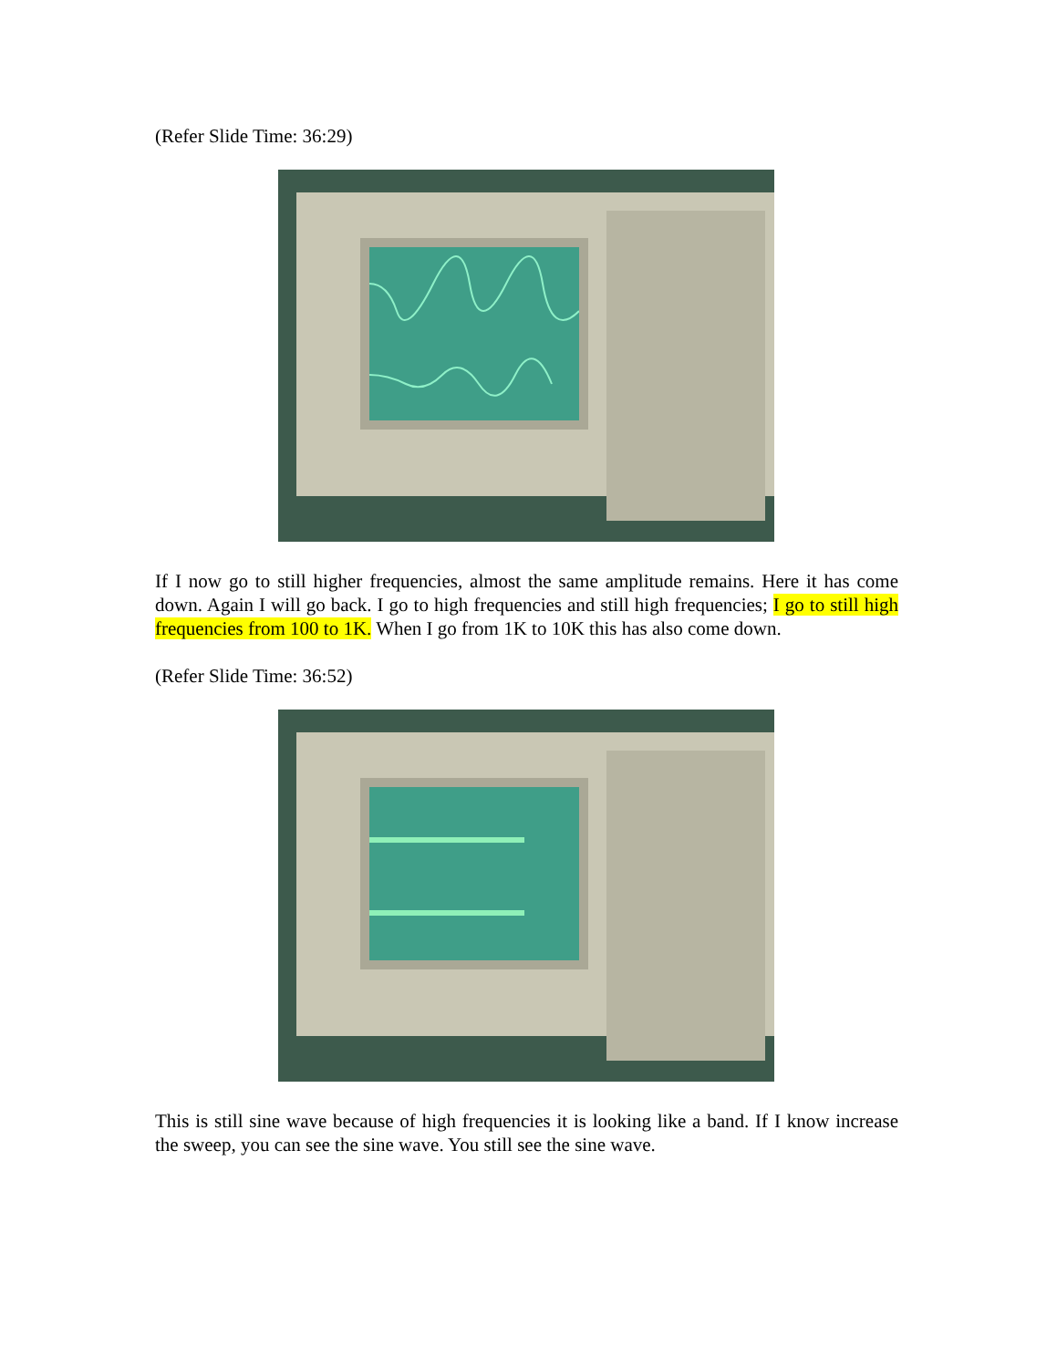(Refer Slide Time: 36:29)
If I now go to still higher frequencies, almost the same amplitude remains. Here it has come down. Again I will go back. I go to high frequencies and still high frequencies; I go to still high frequencies from 100 to 1K. When I go from 1K to 10K this has also come down.
(Refer Slide Time: 36:52)
This is still sine wave because of high frequencies it is looking like a band. If I know increase the sweep, you can see the sine wave. You still see the sine wave.